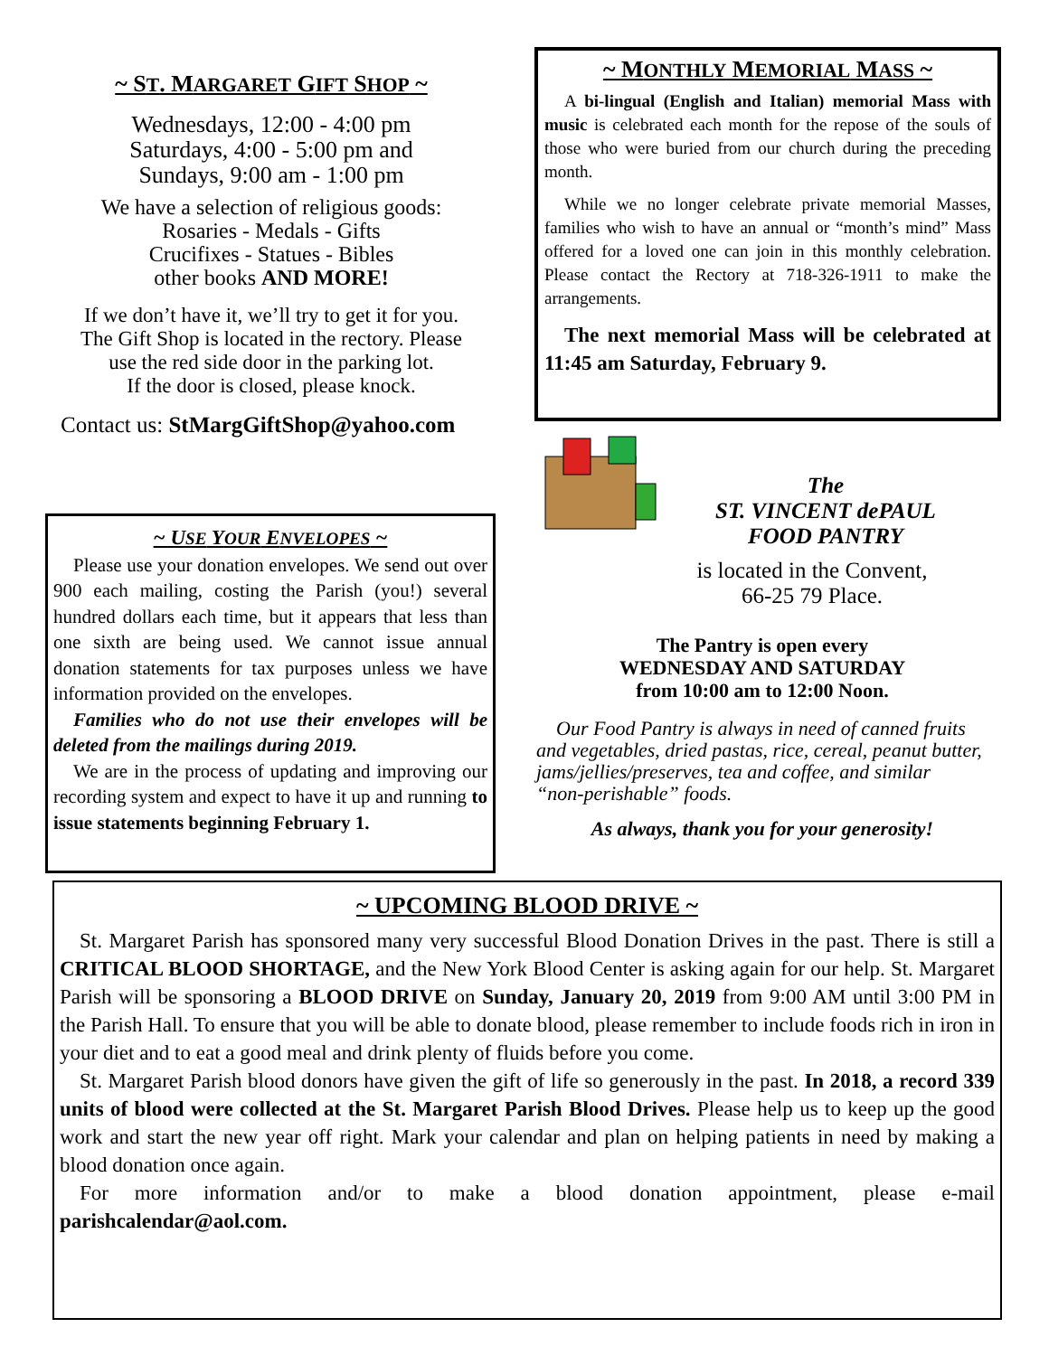~ ST. MARGARET GIFT SHOP ~
Wednesdays, 12:00 - 4:00 pm
Saturdays, 4:00 - 5:00 pm and
Sundays, 9:00 am - 1:00 pm
We have a selection of religious goods:
Rosaries - Medals - Gifts
Crucifixes - Statues - Bibles
other books AND MORE!
If we don’t have it, we’ll try to get it for you.
The Gift Shop is located in the rectory. Please
use the red side door in the parking lot.
If the door is closed, please knock.
Contact us: StMargGiftShop@yahoo.com
~ USE YOUR ENVELOPES ~
Please use your donation envelopes. We send out over 900 each mailing, costing the Parish (you!) several hundred dollars each time, but it appears that less than one sixth are being used. We cannot issue annual donation statements for tax purposes unless we have information provided on the envelopes.
Families who do not use their envelopes will be deleted from the mailings during 2019.
We are in the process of updating and improving our recording system and expect to have it up and running to issue statements beginning February 1.
~ MONTHLY MEMORIAL MASS ~
A bi-lingual (English and Italian) memorial Mass with music is celebrated each month for the repose of the souls of those who were buried from our church during the preceding month.
While we no longer celebrate private memorial Masses, families who wish to have an annual or “month’s mind” Mass offered for a loved one can join in this monthly celebration. Please contact the Rectory at 718-326-1911 to make the arrangements.
The next memorial Mass will be celebrated at 11:45 am Saturday, February 9.
The
ST. VINCENT dePAUL
FOOD PANTRY
is located in the Convent,
66-25 79 Place.
The Pantry is open every
WEDNESDAY AND SATURDAY
from 10:00 am to 12:00 Noon.
Our Food Pantry is always in need of canned fruits and vegetables, dried pastas, rice, cereal, peanut butter, jams/jellies/preserves, tea and coffee, and similar “non-perishable” foods.
As always, thank you for your generosity!
~ UPCOMING BLOOD DRIVE ~
St. Margaret Parish has sponsored many very successful Blood Donation Drives in the past. There is still a CRITICAL BLOOD SHORTAGE, and the New York Blood Center is asking again for our help. St. Margaret Parish will be sponsoring a BLOOD DRIVE on Sunday, January 20, 2019 from 9:00 AM until 3:00 PM in the Parish Hall. To ensure that you will be able to donate blood, please remember to include foods rich in iron in your diet and to eat a good meal and drink plenty of fluids before you come.
St. Margaret Parish blood donors have given the gift of life so generously in the past. In 2018, a record 339 units of blood were collected at the St. Margaret Parish Blood Drives. Please help us to keep up the good work and start the new year off right. Mark your calendar and plan on helping patients in need by making a blood donation once again.
For more information and/or to make a blood donation appointment, please e-mail parishcalendar@aol.com.